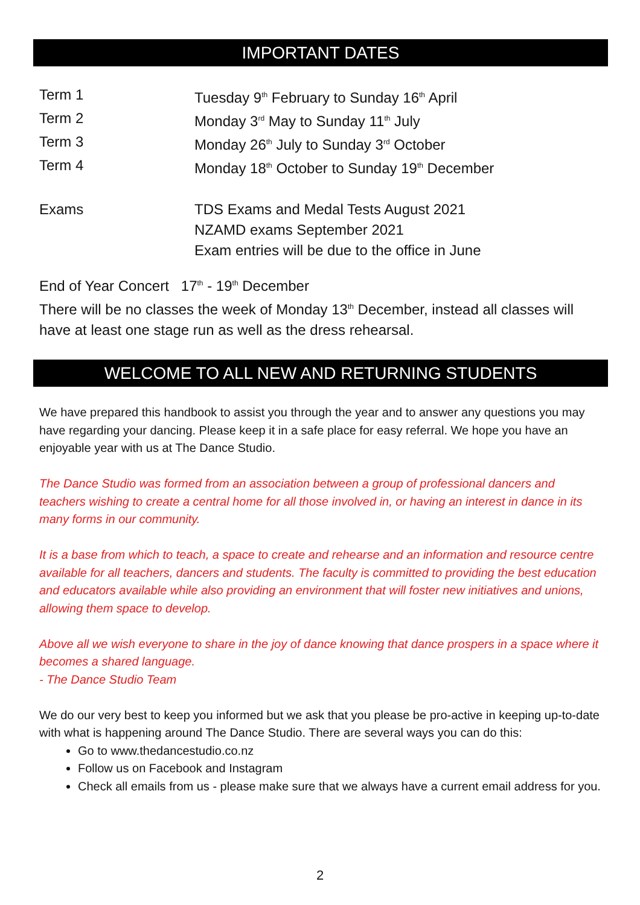IMPORTANT DATES
Term 1 Tuesday 9<sup>th</sup> February to Sunday 16<sup>th</sup> April
Term 2 Monday 3<sup>rd</sup> May to Sunday 11<sup>th</sup> July
Term 3 Monday 26<sup>th</sup> July to Sunday 3<sup>rd</sup> October
Term 4 Monday 18<sup>th</sup> October to Sunday 19<sup>th</sup> December
Exams TDS Exams and Medal Tests August 2021
NZAMD exams September 2021
Exam entries will be due to the office in June
End of Year Concert 17<sup>th</sup> - 19<sup>th</sup> December
There will be no classes the week of Monday 13<sup>th</sup> December, instead all classes will have at least one stage run as well as the dress rehearsal.
WELCOME TO ALL NEW AND RETURNING STUDENTS
We have prepared this handbook to assist you through the year and to answer any questions you may have regarding your dancing. Please keep it in a safe place for easy referral. We hope you have an enjoyable year with us at The Dance Studio.
The Dance Studio was formed from an association between a group of professional dancers and teachers wishing to create a central home for all those involved in, or having an interest in dance in its many forms in our community.
It is a base from which to teach, a space to create and rehearse and an information and resource centre available for all teachers, dancers and students. The faculty is committed to providing the best education and educators available while also providing an environment that will foster new initiatives and unions, allowing them space to develop.
Above all we wish everyone to share in the joy of dance knowing that dance prospers in a space where it becomes a shared language.
- The Dance Studio Team
We do our very best to keep you informed but we ask that you please be pro-active in keeping up-to-date with what is happening around The Dance Studio. There are several ways you can do this:
Go to www.thedancestudio.co.nz
Follow us on Facebook and Instagram
Check all emails from us - please make sure that we always have a current email address for you.
2